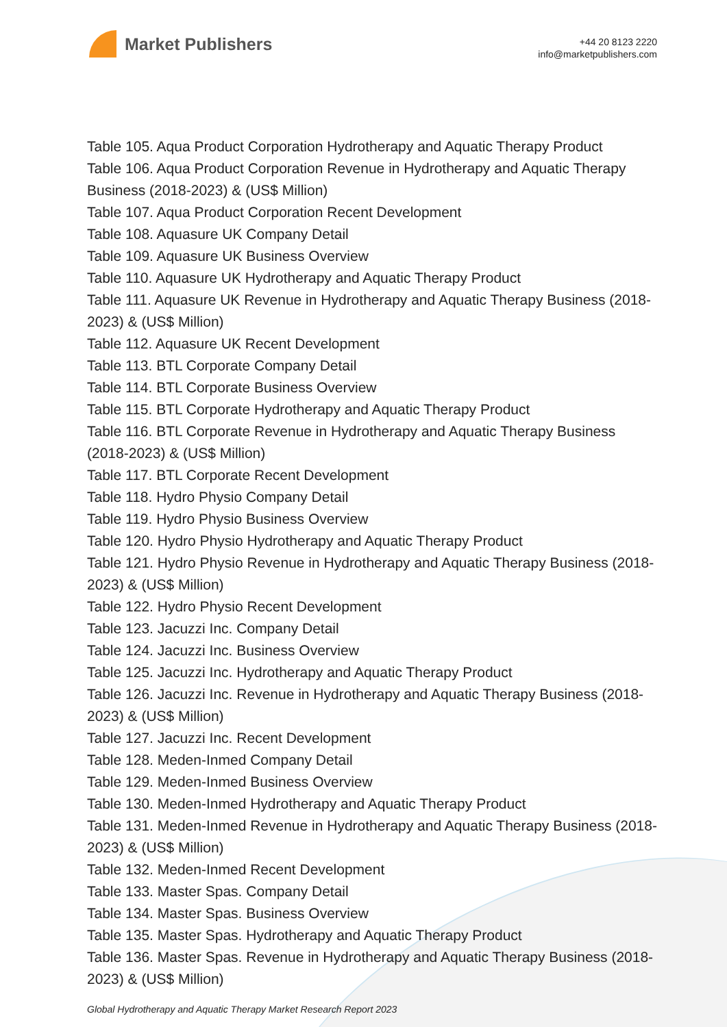Market Publishers
+44 20 8123 2220
info@marketpublishers.com
Table 105. Aqua Product Corporation Hydrotherapy and Aquatic Therapy Product
Table 106. Aqua Product Corporation Revenue in Hydrotherapy and Aquatic Therapy Business (2018-2023) & (US$ Million)
Table 107. Aqua Product Corporation Recent Development
Table 108. Aquasure UK Company Detail
Table 109. Aquasure UK Business Overview
Table 110. Aquasure UK Hydrotherapy and Aquatic Therapy Product
Table 111. Aquasure UK Revenue in Hydrotherapy and Aquatic Therapy Business (2018-2023) & (US$ Million)
Table 112. Aquasure UK Recent Development
Table 113. BTL Corporate Company Detail
Table 114. BTL Corporate Business Overview
Table 115. BTL Corporate Hydrotherapy and Aquatic Therapy Product
Table 116. BTL Corporate Revenue in Hydrotherapy and Aquatic Therapy Business (2018-2023) & (US$ Million)
Table 117. BTL Corporate Recent Development
Table 118. Hydro Physio Company Detail
Table 119. Hydro Physio Business Overview
Table 120. Hydro Physio Hydrotherapy and Aquatic Therapy Product
Table 121. Hydro Physio Revenue in Hydrotherapy and Aquatic Therapy Business (2018-2023) & (US$ Million)
Table 122. Hydro Physio Recent Development
Table 123. Jacuzzi Inc. Company Detail
Table 124. Jacuzzi Inc. Business Overview
Table 125. Jacuzzi Inc. Hydrotherapy and Aquatic Therapy Product
Table 126. Jacuzzi Inc. Revenue in Hydrotherapy and Aquatic Therapy Business (2018-2023) & (US$ Million)
Table 127. Jacuzzi Inc. Recent Development
Table 128. Meden-Inmed Company Detail
Table 129. Meden-Inmed Business Overview
Table 130. Meden-Inmed Hydrotherapy and Aquatic Therapy Product
Table 131. Meden-Inmed Revenue in Hydrotherapy and Aquatic Therapy Business (2018-2023) & (US$ Million)
Table 132. Meden-Inmed Recent Development
Table 133. Master Spas. Company Detail
Table 134. Master Spas. Business Overview
Table 135. Master Spas. Hydrotherapy and Aquatic Therapy Product
Table 136. Master Spas. Revenue in Hydrotherapy and Aquatic Therapy Business (2018-2023) & (US$ Million)
Global Hydrotherapy and Aquatic Therapy Market Research Report 2023